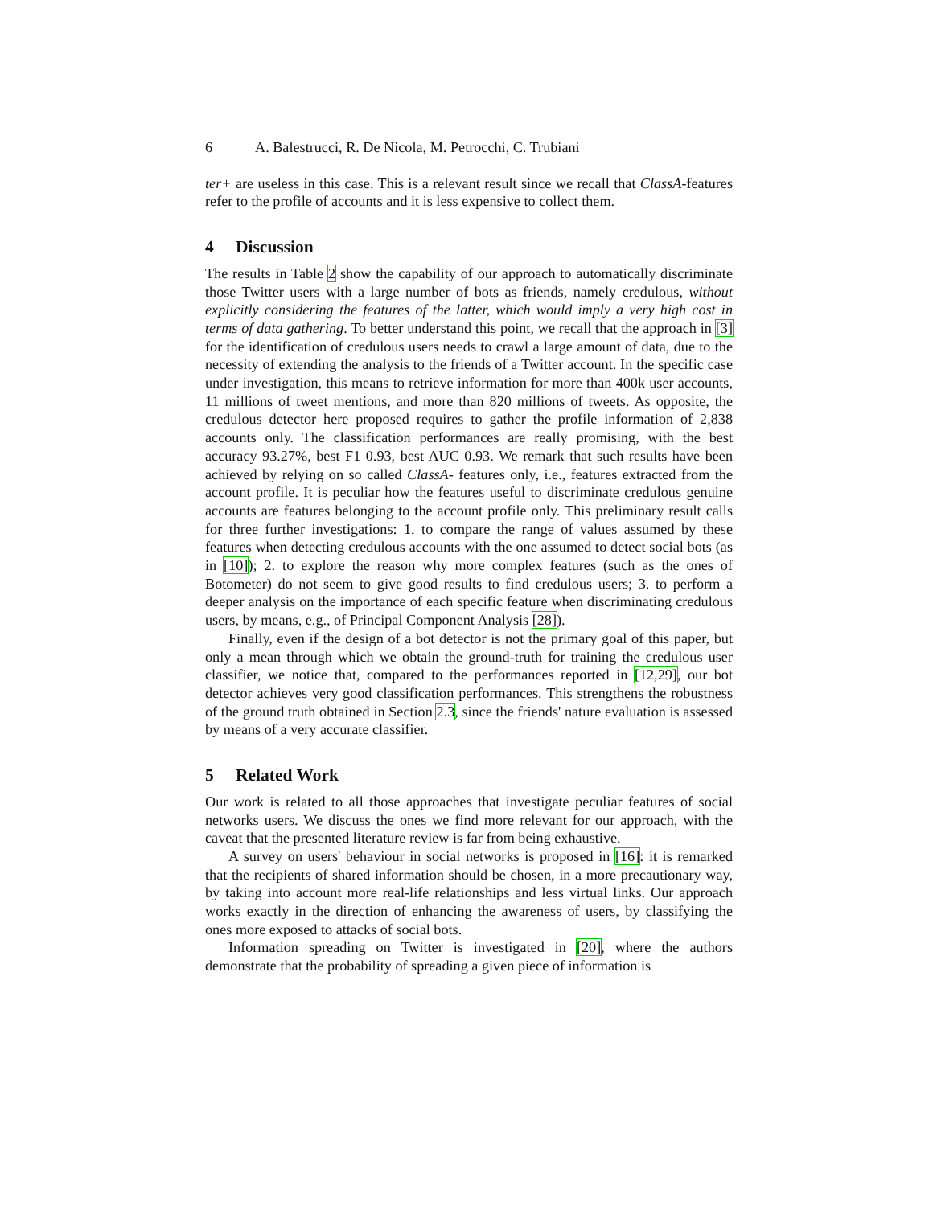6 A. Balestrucci, R. De Nicola, M. Petrocchi, C. Trubiani
ter+ are useless in this case. This is a relevant result since we recall that ClassA-features refer to the profile of accounts and it is less expensive to collect them.
4 Discussion
The results in Table 2 show the capability of our approach to automatically discriminate those Twitter users with a large number of bots as friends, namely credulous, without explicitly considering the features of the latter, which would imply a very high cost in terms of data gathering. To better understand this point, we recall that the approach in [3] for the identification of credulous users needs to crawl a large amount of data, due to the necessity of extending the analysis to the friends of a Twitter account. In the specific case under investigation, this means to retrieve information for more than 400k user accounts, 11 millions of tweet mentions, and more than 820 millions of tweets. As opposite, the credulous detector here proposed requires to gather the profile information of 2,838 accounts only. The classification performances are really promising, with the best accuracy 93.27%, best F1 0.93, best AUC 0.93. We remark that such results have been achieved by relying on so called ClassA- features only, i.e., features extracted from the account profile. It is peculiar how the features useful to discriminate credulous genuine accounts are features belonging to the account profile only. This preliminary result calls for three further investigations: 1. to compare the range of values assumed by these features when detecting credulous accounts with the one assumed to detect social bots (as in [10]); 2. to explore the reason why more complex features (such as the ones of Botometer) do not seem to give good results to find credulous users; 3. to perform a deeper analysis on the importance of each specific feature when discriminating credulous users, by means, e.g., of Principal Component Analysis [28]).
Finally, even if the design of a bot detector is not the primary goal of this paper, but only a mean through which we obtain the ground-truth for training the credulous user classifier, we notice that, compared to the performances reported in [12,29], our bot detector achieves very good classification performances. This strengthens the robustness of the ground truth obtained in Section 2.3, since the friends' nature evaluation is assessed by means of a very accurate classifier.
5 Related Work
Our work is related to all those approaches that investigate peculiar features of social networks users. We discuss the ones we find more relevant for our approach, with the caveat that the presented literature review is far from being exhaustive.
A survey on users' behaviour in social networks is proposed in [16]: it is remarked that the recipients of shared information should be chosen, in a more precautionary way, by taking into account more real-life relationships and less virtual links. Our approach works exactly in the direction of enhancing the awareness of users, by classifying the ones more exposed to attacks of social bots.
Information spreading on Twitter is investigated in [20], where the authors demonstrate that the probability of spreading a given piece of information is